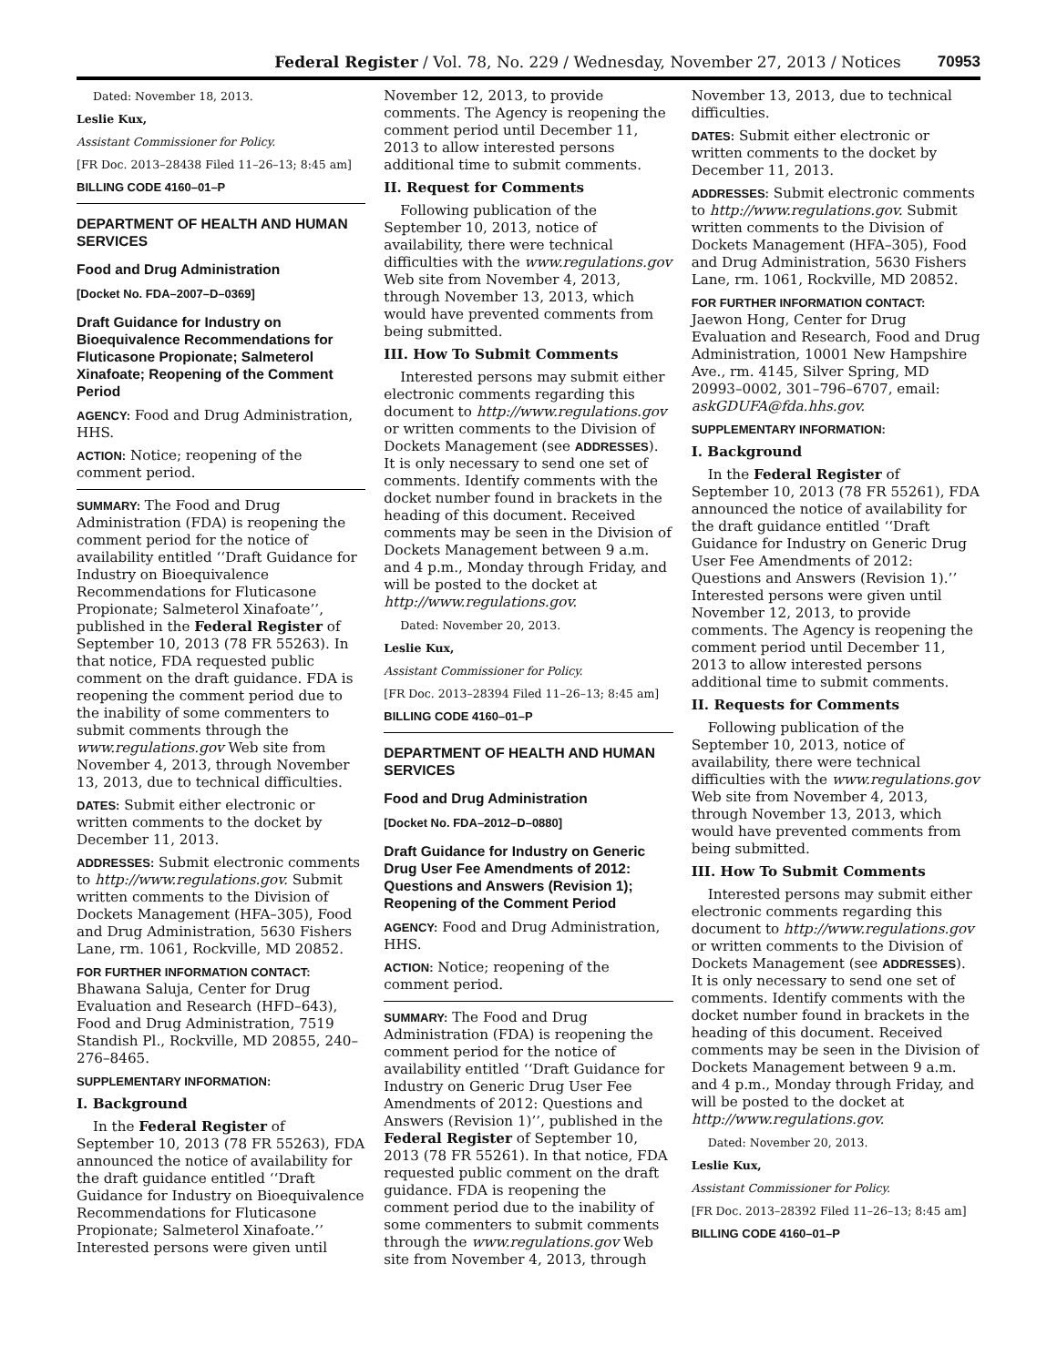Federal Register / Vol. 78, No. 229 / Wednesday, November 27, 2013 / Notices 70953
Dated: November 18, 2013.
Leslie Kux,
Assistant Commissioner for Policy.
[FR Doc. 2013–28438 Filed 11–26–13; 8:45 am]
BILLING CODE 4160–01–P
DEPARTMENT OF HEALTH AND HUMAN SERVICES
Food and Drug Administration
[Docket No. FDA–2007–D–0369]
Draft Guidance for Industry on Bioequivalence Recommendations for Fluticasone Propionate; Salmeterol Xinafoate; Reopening of the Comment Period
AGENCY: Food and Drug Administration, HHS.
ACTION: Notice; reopening of the comment period.
SUMMARY: The Food and Drug Administration (FDA) is reopening the comment period for the notice of availability entitled ‘‘Draft Guidance for Industry on Bioequivalence Recommendations for Fluticasone Propionate; Salmeterol Xinafoate’’, published in the Federal Register of September 10, 2013 (78 FR 55263). In that notice, FDA requested public comment on the draft guidance. FDA is reopening the comment period due to the inability of some commenters to submit comments through the www.regulations.gov Web site from November 4, 2013, through November 13, 2013, due to technical difficulties.
DATES: Submit either electronic or written comments to the docket by December 11, 2013.
ADDRESSES: Submit electronic comments to http://www.regulations.gov. Submit written comments to the Division of Dockets Management (HFA–305), Food and Drug Administration, 5630 Fishers Lane, rm. 1061, Rockville, MD 20852.
FOR FURTHER INFORMATION CONTACT: Bhawana Saluja, Center for Drug Evaluation and Research (HFD–643), Food and Drug Administration, 7519 Standish Pl., Rockville, MD 20855, 240–276–8465.
SUPPLEMENTARY INFORMATION:
I. Background
In the Federal Register of September 10, 2013 (78 FR 55263), FDA announced the notice of availability for the draft guidance entitled ‘‘Draft Guidance for Industry on Bioequivalence Recommendations for Fluticasone Propionate; Salmeterol Xinafoate.’’ Interested persons were given until
November 12, 2013, to provide comments. The Agency is reopening the comment period until December 11, 2013 to allow interested persons additional time to submit comments.
II. Request for Comments
Following publication of the September 10, 2013, notice of availability, there were technical difficulties with the www.regulations.gov Web site from November 4, 2013, through November 13, 2013, which would have prevented comments from being submitted.
III. How To Submit Comments
Interested persons may submit either electronic comments regarding this document to http://www.regulations.gov or written comments to the Division of Dockets Management (see ADDRESSES). It is only necessary to send one set of comments. Identify comments with the docket number found in brackets in the heading of this document. Received comments may be seen in the Division of Dockets Management between 9 a.m. and 4 p.m., Monday through Friday, and will be posted to the docket at http://www.regulations.gov.
Dated: November 20, 2013.
Leslie Kux,
Assistant Commissioner for Policy.
[FR Doc. 2013–28394 Filed 11–26–13; 8:45 am]
BILLING CODE 4160–01–P
DEPARTMENT OF HEALTH AND HUMAN SERVICES
Food and Drug Administration
[Docket No. FDA–2012–D–0880]
Draft Guidance for Industry on Generic Drug User Fee Amendments of 2012: Questions and Answers (Revision 1); Reopening of the Comment Period
AGENCY: Food and Drug Administration, HHS.
ACTION: Notice; reopening of the comment period.
SUMMARY: The Food and Drug Administration (FDA) is reopening the comment period for the notice of availability entitled ‘‘Draft Guidance for Industry on Generic Drug User Fee Amendments of 2012: Questions and Answers (Revision 1)’’, published in the Federal Register of September 10, 2013 (78 FR 55261). In that notice, FDA requested public comment on the draft guidance. FDA is reopening the comment period due to the inability of some commenters to submit comments through the www.regulations.gov Web site from November 4, 2013, through
November 13, 2013, due to technical difficulties.
DATES: Submit either electronic or written comments to the docket by December 11, 2013.
ADDRESSES: Submit electronic comments to http://www.regulations.gov. Submit written comments to the Division of Dockets Management (HFA–305), Food and Drug Administration, 5630 Fishers Lane, rm. 1061, Rockville, MD 20852.
FOR FURTHER INFORMATION CONTACT: Jaewon Hong, Center for Drug Evaluation and Research, Food and Drug Administration, 10001 New Hampshire Ave., rm. 4145, Silver Spring, MD 20993–0002, 301–796–6707, email: askGDUFA@fda.hhs.gov.
SUPPLEMENTARY INFORMATION:
I. Background
In the Federal Register of September 10, 2013 (78 FR 55261), FDA announced the notice of availability for the draft guidance entitled ‘‘Draft Guidance for Industry on Generic Drug User Fee Amendments of 2012: Questions and Answers (Revision 1).’’ Interested persons were given until November 12, 2013, to provide comments. The Agency is reopening the comment period until December 11, 2013 to allow interested persons additional time to submit comments.
II. Requests for Comments
Following publication of the September 10, 2013, notice of availability, there were technical difficulties with the www.regulations.gov Web site from November 4, 2013, through November 13, 2013, which would have prevented comments from being submitted.
III. How To Submit Comments
Interested persons may submit either electronic comments regarding this document to http://www.regulations.gov or written comments to the Division of Dockets Management (see ADDRESSES). It is only necessary to send one set of comments. Identify comments with the docket number found in brackets in the heading of this document. Received comments may be seen in the Division of Dockets Management between 9 a.m. and 4 p.m., Monday through Friday, and will be posted to the docket at http://www.regulations.gov.
Dated: November 20, 2013.
Leslie Kux,
Assistant Commissioner for Policy.
[FR Doc. 2013–28392 Filed 11–26–13; 8:45 am]
BILLING CODE 4160–01–P